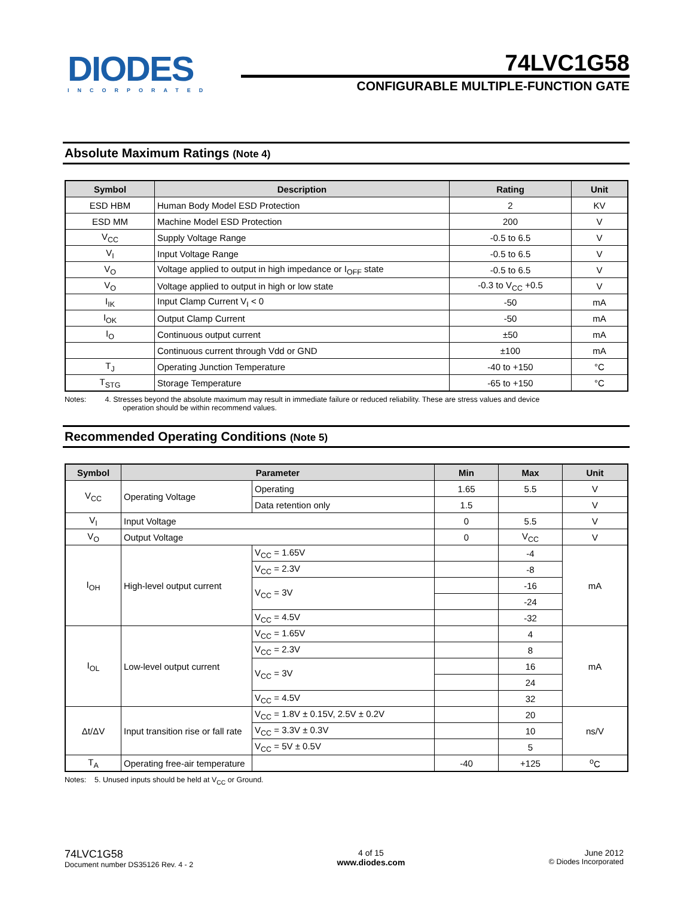DIODES
INCORPORATED
74LVC1G58
CONFIGURABLE MULTIPLE-FUNCTION GATE
Absolute Maximum Ratings (Note 4)
| Symbol | Description | Rating | Unit |
| --- | --- | --- | --- |
| ESD HBM | Human Body Model ESD Protection | 2 | KV |
| ESD MM | Machine Model ESD Protection | 200 | V |
| V<sub>CC</sub> | Supply Voltage Range | -0.5 to 6.5 | V |
| V<sub>I</sub> | Input Voltage Range | -0.5 to 6.5 | V |
| V<sub>O</sub> | Voltage applied to output in high impedance or I<sub>OFF</sub> state | -0.5 to 6.5 | V |
| V<sub>O</sub> | Voltage applied to output in high or low state | -0.3 to V<sub>CC</sub> +0.5 | V |
| I<sub>IK</sub> | Input Clamp Current V<sub>I</sub> < 0 | -50 | mA |
| I<sub>OK</sub> | Output Clamp Current | -50 | mA |
| I<sub>O</sub> | Continuous output current | ±50 | mA |
| | Continuous current through Vdd or GND | ±100 | mA |
| T<sub>J</sub> | Operating Junction Temperature | -40 to +150 | °C |
| T<sub>STG</sub> | Storage Temperature | -65 to +150 | °C |
Notes: 4. Stresses beyond the absolute maximum may result in immediate failure or reduced reliability. These are stress values and device
operation should be within recommend values.
Recommended Operating Conditions (Note 5)
| Symbol | Parameter | | Min | Max | Unit |
| --- | --- | --- | --- | --- | --- |
| V<sub>CC</sub> | Operating Voltage | Operating | 1.65 | 5.5 | V |
| | | Data retention only | 1.5 | | V |
| V<sub>I</sub> | Input Voltage | | 0 | 5.5 | V |
| V<sub>O</sub> | Output Voltage | | 0 | V<sub>CC</sub> | V |
| I<sub>OH</sub> | High-level output current | V<sub>CC</sub> = 1.65V | | -4 | mA |
| | | V<sub>CC</sub> = 2.3V | | -8 | |
| | | V<sub>CC</sub> = 3V | | -16 | |
| | | | | -24 | |
| | | V<sub>CC</sub> = 4.5V | | -32 | |
| I<sub>OL</sub> | Low-level output current | V<sub>CC</sub> = 1.65V | | 4 | mA |
| | | V<sub>CC</sub> = 2.3V | | 8 | |
| | | V<sub>CC</sub> = 3V | | 16 | |
| | | | | 24 | |
| | | V<sub>CC</sub> = 4.5V | | 32 | |
| Δt/ΔV | Input transition rise or fall rate | V<sub>CC</sub> = 1.8V ± 0.15V, 2.5V ± 0.2V | | 20 | ns/V |
| | | V<sub>CC</sub> = 3.3V ± 0.3V | | 10 | |
| | | V<sub>CC</sub> = 5V ± 0.5V | | 5 | |
| T<sub>A</sub> | Operating free-air temperature | | -40 | +125 | <sup>o</sup> C |
Notes: 5. Unused inputs should be held at V<sub>CC</sub> or Ground.
74LVC1G58
Document number DS35126 Rev. 4 - 2
4 of 15
www.diodes.com
June 2012
© Diodes Incorporated